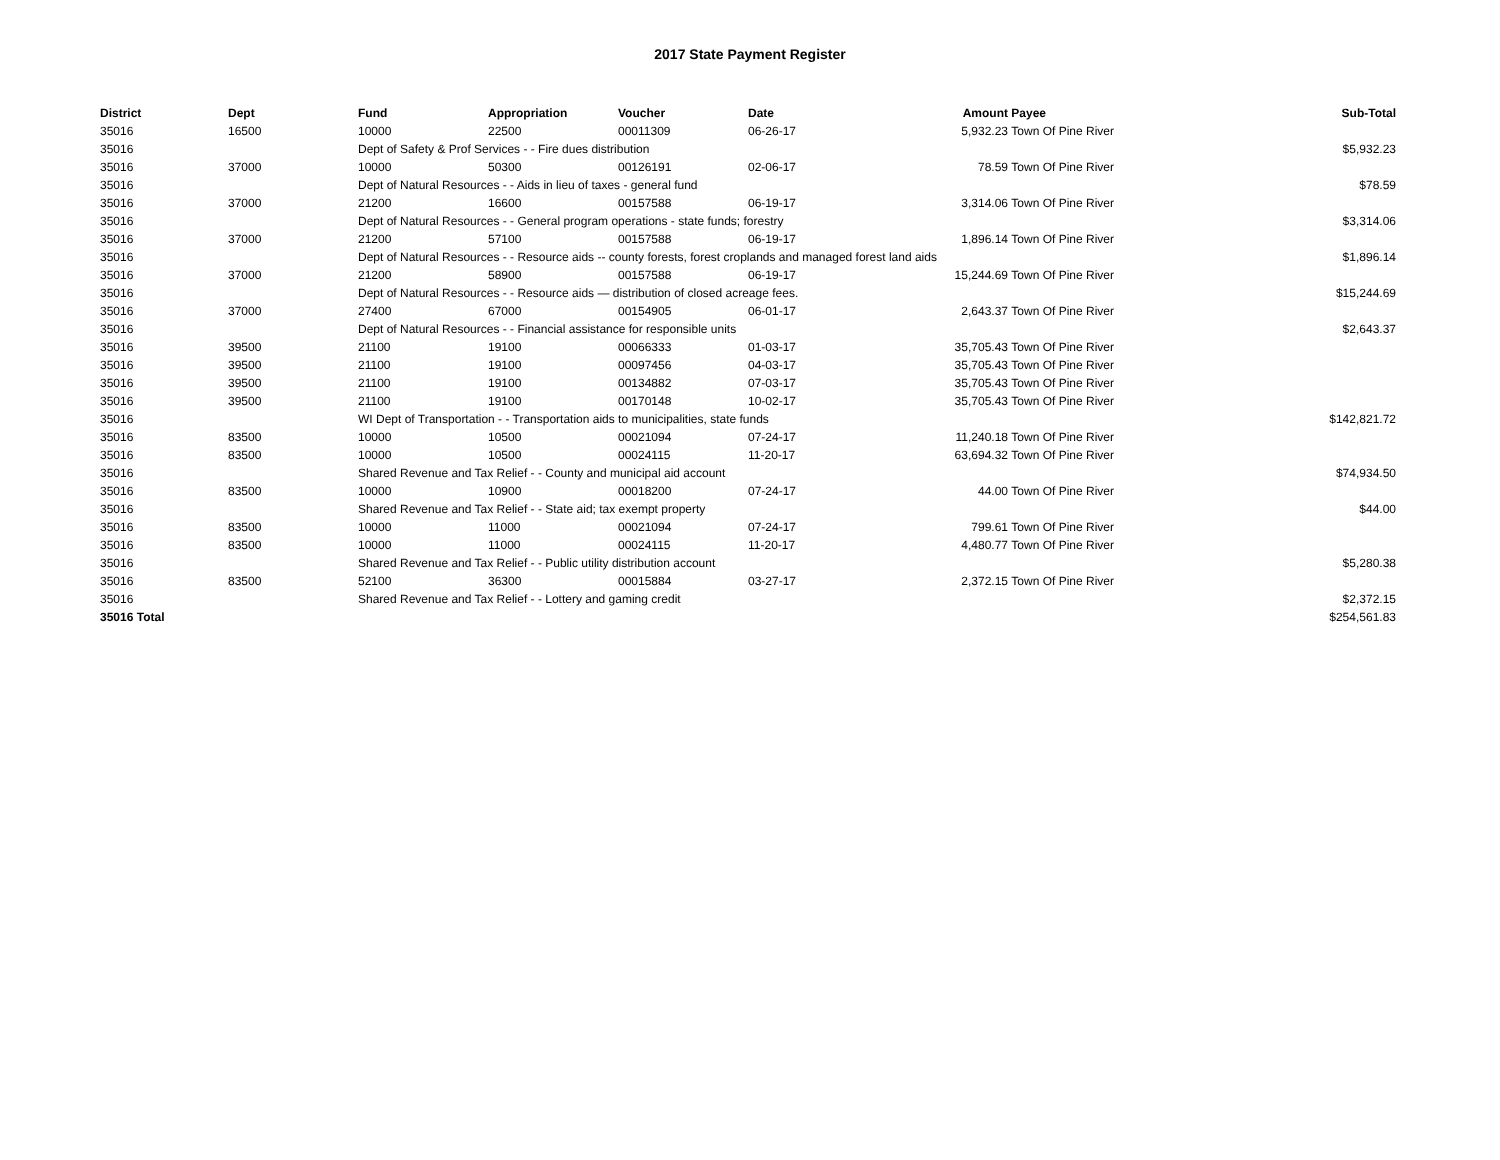2017 State Payment Register
| District | Dept | Fund | Appropriation | Voucher | Date | Amount | Payee | Sub-Total |
| --- | --- | --- | --- | --- | --- | --- | --- | --- |
| 35016 | 16500 | 10000 | 22500 | 00011309 | 06-26-17 | 5,932.23 | Town Of Pine River | |
| 35016 | | Dept of Safety & Prof Services - - Fire dues distribution | | | | | | $5,932.23 |
| 35016 | 37000 | 10000 | 50300 | 00126191 | 02-06-17 | 78.59 | Town Of Pine River | |
| 35016 | | Dept of Natural Resources - - Aids in lieu of taxes - general fund | | | | | | $78.59 |
| 35016 | 37000 | 21200 | 16600 | 00157588 | 06-19-17 | 3,314.06 | Town Of Pine River | |
| 35016 | | Dept of Natural Resources - - General program operations - state funds; forestry | | | | | | $3,314.06 |
| 35016 | 37000 | 21200 | 57100 | 00157588 | 06-19-17 | 1,896.14 | Town Of Pine River | |
| 35016 | | Dept of Natural Resources - - Resource aids -- county forests, forest croplands and managed forest land aids | | | | | | $1,896.14 |
| 35016 | 37000 | 21200 | 58900 | 00157588 | 06-19-17 | 15,244.69 | Town Of Pine River | |
| 35016 | | Dept of Natural Resources - - Resource aids — distribution of closed acreage fees. | | | | | | $15,244.69 |
| 35016 | 37000 | 27400 | 67000 | 00154905 | 06-01-17 | 2,643.37 | Town Of Pine River | |
| 35016 | | Dept of Natural Resources - - Financial assistance for responsible units | | | | | | $2,643.37 |
| 35016 | 39500 | 21100 | 19100 | 00066333 | 01-03-17 | 35,705.43 | Town Of Pine River | |
| 35016 | 39500 | 21100 | 19100 | 00097456 | 04-03-17 | 35,705.43 | Town Of Pine River | |
| 35016 | 39500 | 21100 | 19100 | 00134882 | 07-03-17 | 35,705.43 | Town Of Pine River | |
| 35016 | 39500 | 21100 | 19100 | 00170148 | 10-02-17 | 35,705.43 | Town Of Pine River | |
| 35016 | | WI Dept of Transportation - - Transportation aids to municipalities, state funds | | | | | | $142,821.72 |
| 35016 | 83500 | 10000 | 10500 | 00021094 | 07-24-17 | 11,240.18 | Town Of Pine River | |
| 35016 | 83500 | 10000 | 10500 | 00024115 | 11-20-17 | 63,694.32 | Town Of Pine River | |
| 35016 | | Shared Revenue and Tax Relief - - County and municipal aid account | | | | | | $74,934.50 |
| 35016 | 83500 | 10000 | 10900 | 00018200 | 07-24-17 | 44.00 | Town Of Pine River | |
| 35016 | | Shared Revenue and Tax Relief - - State aid; tax exempt property | | | | | | $44.00 |
| 35016 | 83500 | 10000 | 11000 | 00021094 | 07-24-17 | 799.61 | Town Of Pine River | |
| 35016 | 83500 | 10000 | 11000 | 00024115 | 11-20-17 | 4,480.77 | Town Of Pine River | |
| 35016 | | Shared Revenue and Tax Relief - - Public utility distribution account | | | | | | $5,280.38 |
| 35016 | 83500 | 52100 | 36300 | 00015884 | 03-27-17 | 2,372.15 | Town Of Pine River | |
| 35016 | | Shared Revenue and Tax Relief - - Lottery and gaming credit | | | | | | $2,372.15 |
| 35016 Total | | | | | | | | $254,561.83 |